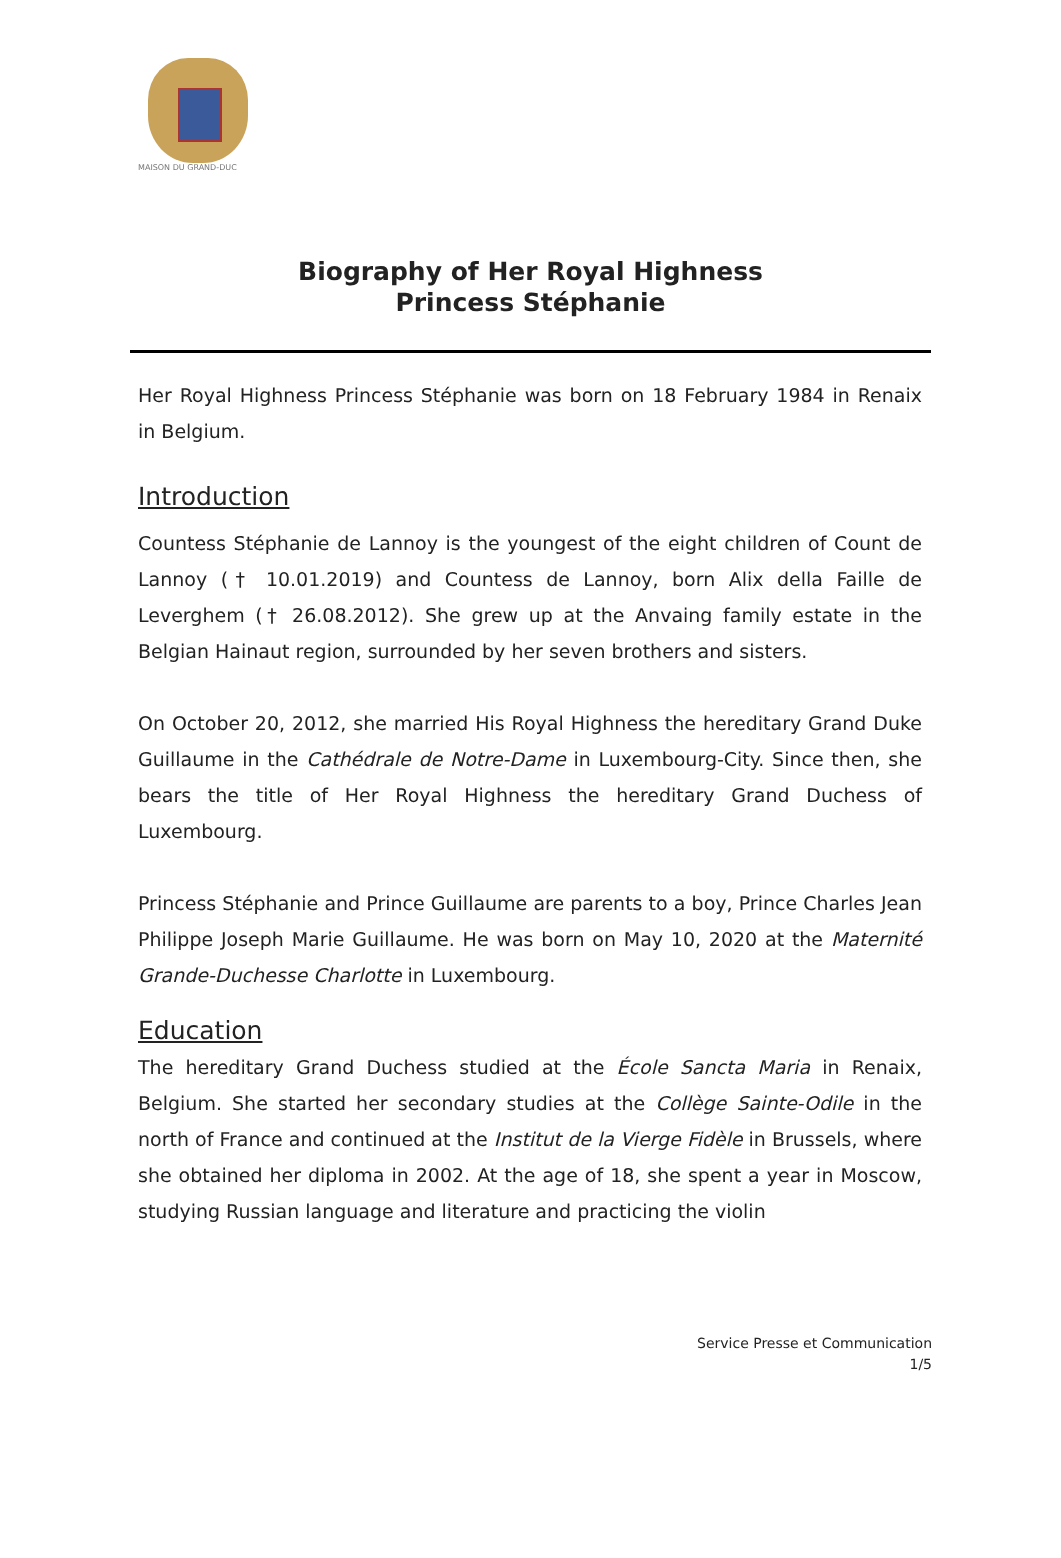MAISON DU GRAND-DUC
Biography of Her Royal Highness
Princess Stéphanie
Her Royal Highness Princess Stéphanie was born on 18 February 1984 in Renaix in Belgium.
Introduction
Countess Stéphanie de Lannoy is the youngest of the eight children of Count de Lannoy († 10.01.2019) and Countess de Lannoy, born Alix della Faille de Leverghem († 26.08.2012). She grew up at the Anvaing family estate in the Belgian Hainaut region, surrounded by her seven brothers and sisters.
On October 20, 2012, she married His Royal Highness the hereditary Grand Duke Guillaume in the Cathédrale de Notre-Dame in Luxembourg-City. Since then, she bears the title of Her Royal Highness the hereditary Grand Duchess of Luxembourg.
Princess Stéphanie and Prince Guillaume are parents to a boy, Prince Charles Jean Philippe Joseph Marie Guillaume. He was born on May 10, 2020 at the Maternité Grande-Duchesse Charlotte in Luxembourg.
Education
The hereditary Grand Duchess studied at the École Sancta Maria in Renaix, Belgium. She started her secondary studies at the Collège Sainte-Odile in the north of France and continued at the Institut de la Vierge Fidèle in Brussels, where she obtained her diploma in 2002. At the age of 18, she spent a year in Moscow, studying Russian language and literature and practicing the violin
Service Presse et Communication
1/5